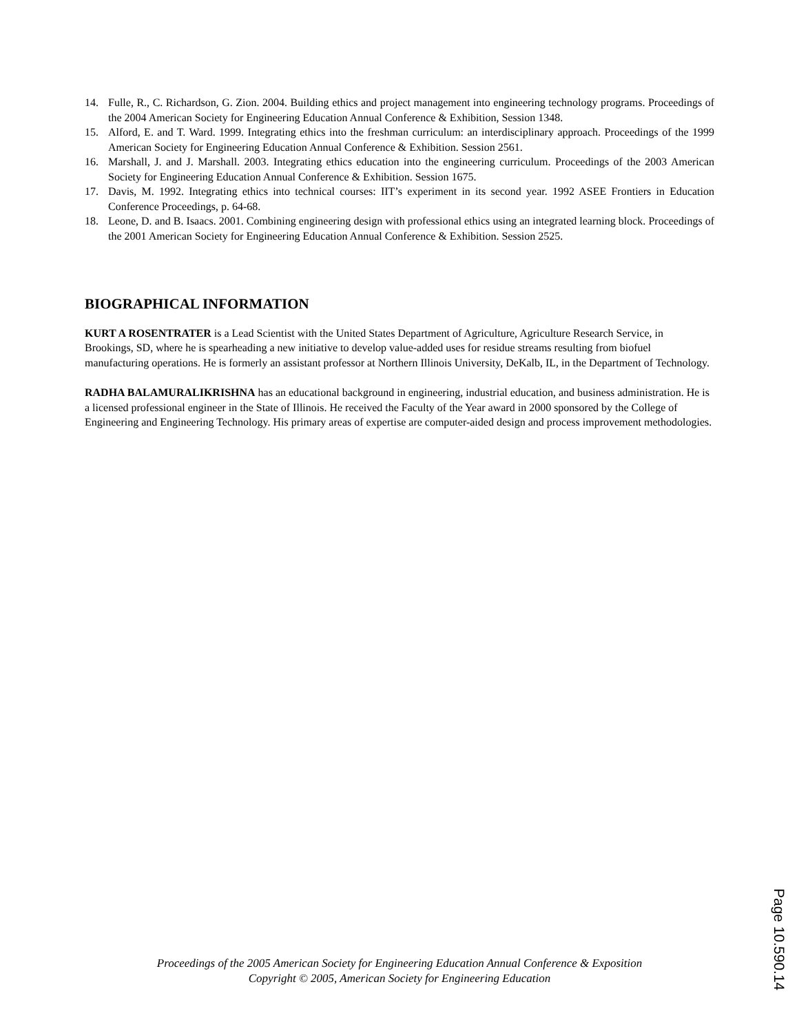14. Fulle, R., C. Richardson, G. Zion. 2004. Building ethics and project management into engineering technology programs. Proceedings of the 2004 American Society for Engineering Education Annual Conference & Exhibition, Session 1348.
15. Alford, E. and T. Ward. 1999. Integrating ethics into the freshman curriculum: an interdisciplinary approach. Proceedings of the 1999 American Society for Engineering Education Annual Conference & Exhibition. Session 2561.
16. Marshall, J. and J. Marshall. 2003. Integrating ethics education into the engineering curriculum. Proceedings of the 2003 American Society for Engineering Education Annual Conference & Exhibition. Session 1675.
17. Davis, M. 1992. Integrating ethics into technical courses: IIT’s experiment in its second year. 1992 ASEE Frontiers in Education Conference Proceedings, p. 64-68.
18. Leone, D. and B. Isaacs. 2001. Combining engineering design with professional ethics using an integrated learning block. Proceedings of the 2001 American Society for Engineering Education Annual Conference & Exhibition. Session 2525.
BIOGRAPHICAL INFORMATION
KURT A ROSENTRATER is a Lead Scientist with the United States Department of Agriculture, Agriculture Research Service, in Brookings, SD, where he is spearheading a new initiative to develop value-added uses for residue streams resulting from biofuel manufacturing operations. He is formerly an assistant professor at Northern Illinois University, DeKalb, IL, in the Department of Technology.
RADHA BALAMURALIKRISHNA has an educational background in engineering, industrial education, and business administration. He is a licensed professional engineer in the State of Illinois. He received the Faculty of the Year award in 2000 sponsored by the College of Engineering and Engineering Technology. His primary areas of expertise are computer-aided design and process improvement methodologies.
Proceedings of the 2005 American Society for Engineering Education Annual Conference & Exposition
Copyright © 2005, American Society for Engineering Education
Page 10.590.14